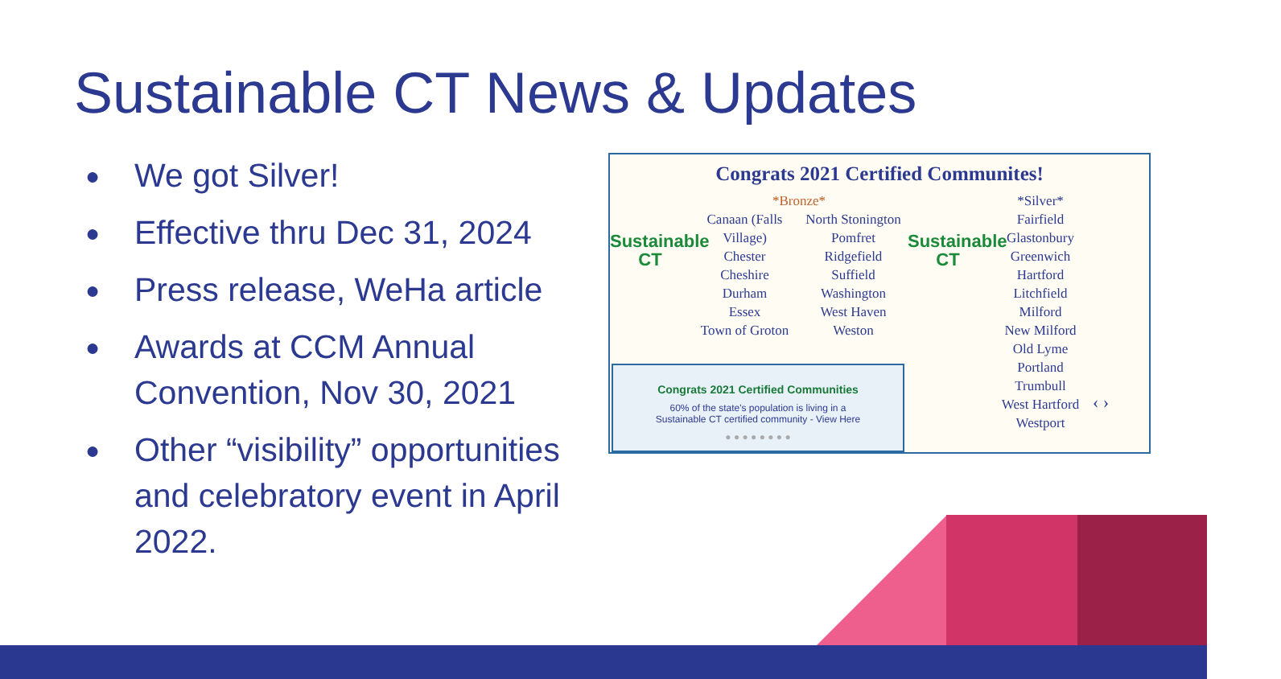Sustainable CT News & Updates
● We got Silver!
● Effective thru Dec 31, 2024
● Press release, WeHa article
● Awards at CCM Annual Convention, Nov 30, 2021
● Other “visibility” opportunities and celebratory event in April 2022.
Congrats 2021 Certified Communites!
Sustainable CT
*Bronze*
Canaan (Falls Village)
Chester
Cheshire
Durham
Essex
Town of Groton
North Stonington
Pomfret
Ridgefield
Suffield
Washington
West Haven
Weston
Sustainable CT
*Silver*
Fairfield
Glastonbury
Greenwich
Hartford
Litchfield
Milford
New Milford
Old Lyme
Portland
Trumbull
West Hartford
Westport
‹ ›
Congrats 2021 Certified Communities
60% of the state's population is living in a
Sustainable CT certified community - View Here
● ● ● ● ● ● ● ●